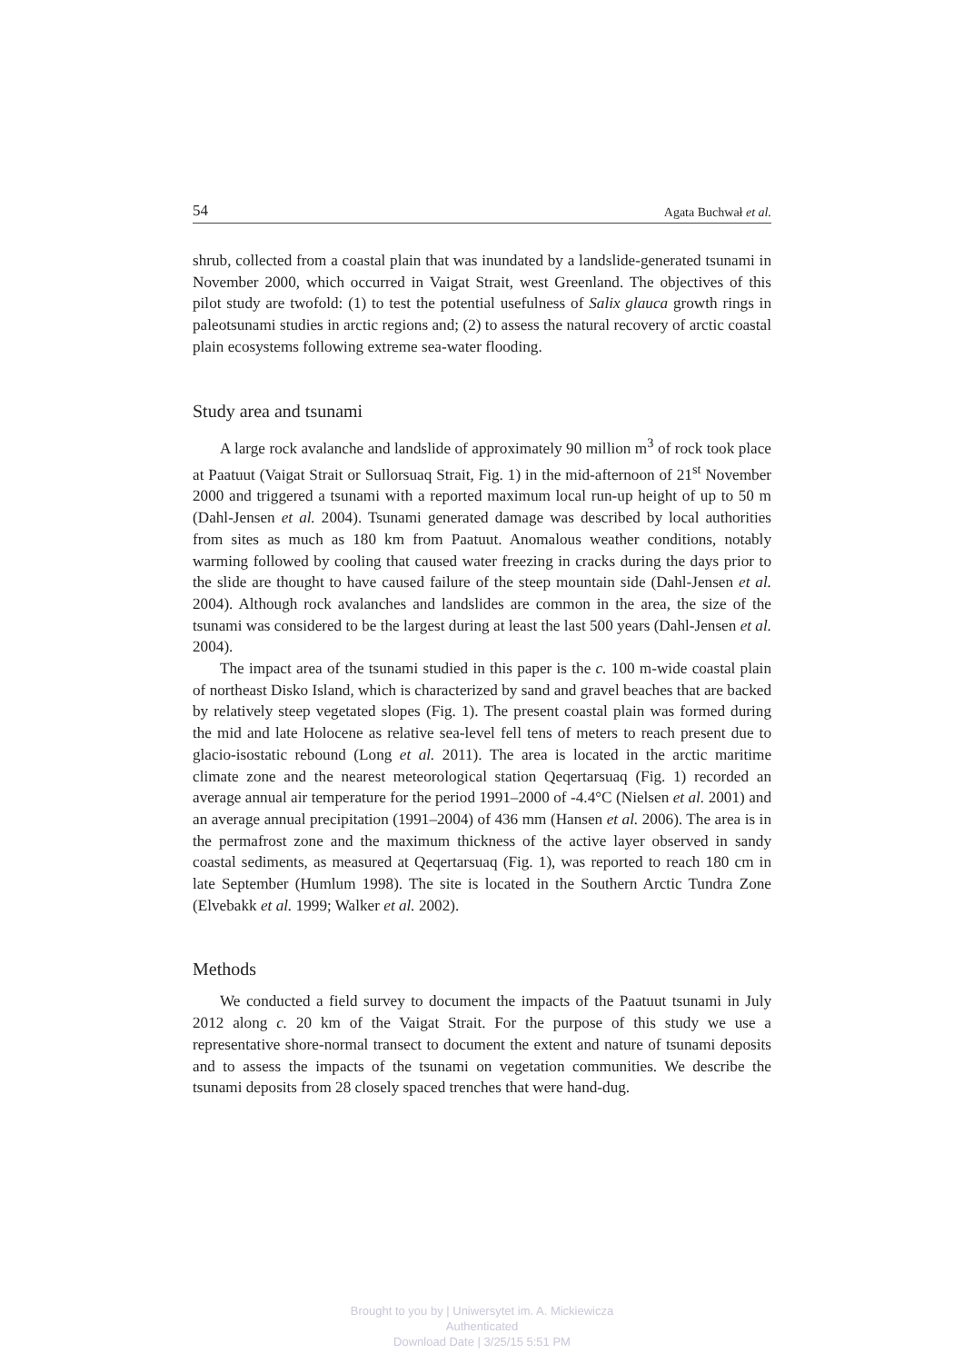54 Agata Buchwał et al.
shrub, collected from a coastal plain that was inundated by a landslide-generated tsunami in November 2000, which occurred in Vaigat Strait, west Greenland. The objectives of this pilot study are twofold: (1) to test the potential usefulness of Salix glauca growth rings in paleotsunami studies in arctic regions and; (2) to assess the natural recovery of arctic coastal plain ecosystems following extreme sea-water flooding.
Study area and tsunami
A large rock avalanche and landslide of approximately 90 million m<sup>3</sup> of rock took place at Paatuut (Vaigat Strait or Sullorsuaq Strait, Fig. 1) in the mid-afternoon of 21<sup>st</sup> November 2000 and triggered a tsunami with a reported maximum local run-up height of up to 50 m (Dahl-Jensen et al. 2004). Tsunami generated damage was described by local authorities from sites as much as 180 km from Paatuut. Anomalous weather conditions, notably warming followed by cooling that caused water freezing in cracks during the days prior to the slide are thought to have caused failure of the steep mountain side (Dahl-Jensen et al. 2004). Although rock avalanches and landslides are common in the area, the size of the tsunami was considered to be the largest during at least the last 500 years (Dahl-Jensen et al. 2004).
The impact area of the tsunami studied in this paper is the c. 100 m-wide coastal plain of northeast Disko Island, which is characterized by sand and gravel beaches that are backed by relatively steep vegetated slopes (Fig. 1). The present coastal plain was formed during the mid and late Holocene as relative sea-level fell tens of meters to reach present due to glacio-isostatic rebound (Long et al. 2011). The area is located in the arctic maritime climate zone and the nearest meteorological station Qeqertarsuaq (Fig. 1) recorded an average annual air temperature for the period 1991–2000 of -4.4°C (Nielsen et al. 2001) and an average annual precipitation (1991–2004) of 436 mm (Hansen et al. 2006). The area is in the permafrost zone and the maximum thickness of the active layer observed in sandy coastal sediments, as measured at Qeqertarsuaq (Fig. 1), was reported to reach 180 cm in late September (Humlum 1998). The site is located in the Southern Arctic Tundra Zone (Elvebakk et al. 1999; Walker et al. 2002).
Methods
We conducted a field survey to document the impacts of the Paatuut tsunami in July 2012 along c. 20 km of the Vaigat Strait. For the purpose of this study we use a representative shore-normal transect to document the extent and nature of tsunami deposits and to assess the impacts of the tsunami on vegetation communities. We describe the tsunami deposits from 28 closely spaced trenches that were hand-dug.
Brought to you by | Uniwersytet im. A. Mickiewicza
Authenticated
Download Date | 3/25/15 5:51 PM